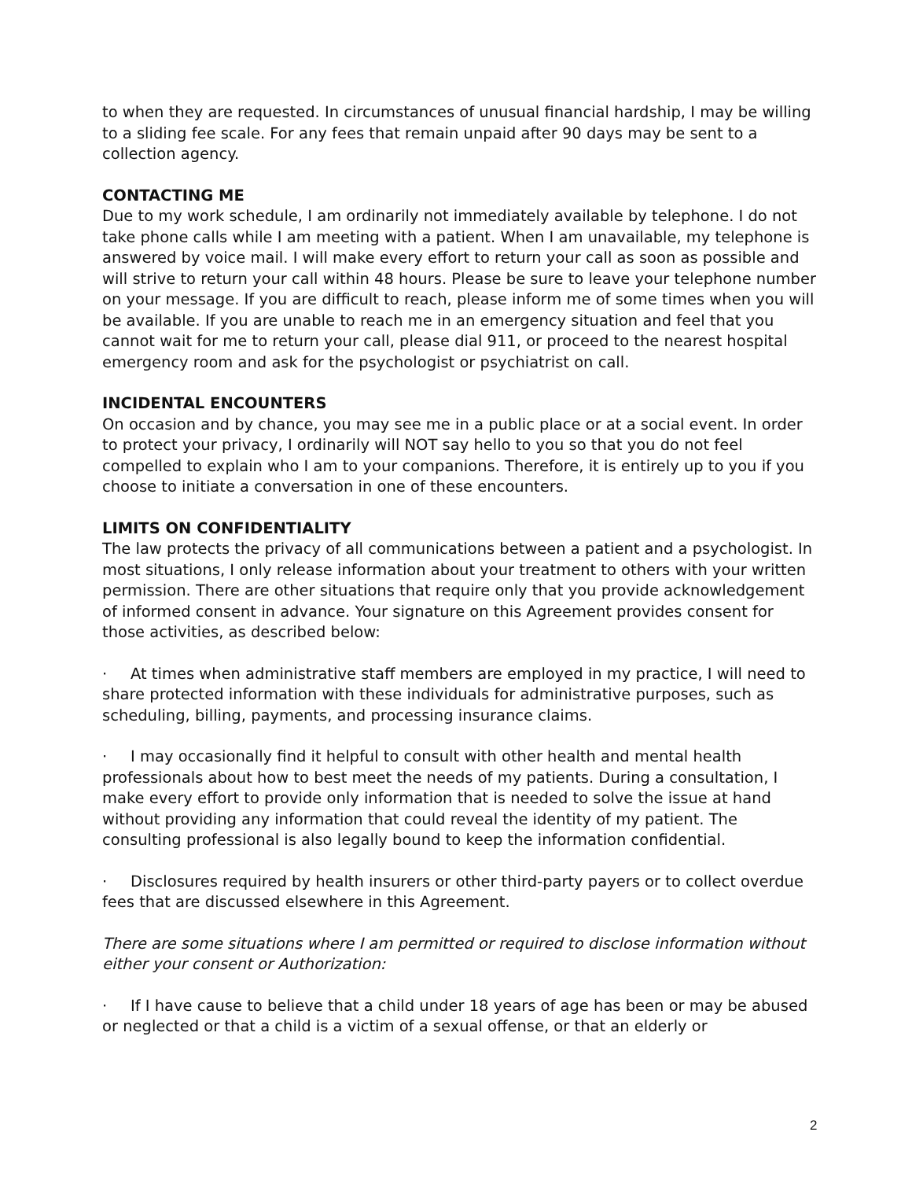to when they are requested. In circumstances of unusual financial hardship, I may be willing to a sliding fee scale. For any fees that remain unpaid after 90 days may be sent to a collection agency.
CONTACTING ME
Due to my work schedule, I am ordinarily not immediately available by telephone. I do not take phone calls while I am meeting with a patient. When I am unavailable, my telephone is answered by voice mail. I will make every effort to return your call as soon as possible and will strive to return your call within 48 hours. Please be sure to leave your telephone number on your message. If you are difficult to reach, please inform me of some times when you will be available. If you are unable to reach me in an emergency situation and feel that you cannot wait for me to return your call, please dial 911, or proceed to the nearest hospital emergency room and ask for the psychologist or psychiatrist on call.
INCIDENTAL ENCOUNTERS
On occasion and by chance, you may see me in a public place or at a social event. In order to protect your privacy, I ordinarily will NOT say hello to you so that you do not feel compelled to explain who I am to your companions. Therefore, it is entirely up to you if you choose to initiate a conversation in one of these encounters.
LIMITS ON CONFIDENTIALITY
The law protects the privacy of all communications between a patient and a psychologist. In most situations, I only release information about your treatment to others with your written permission. There are other situations that require only that you provide acknowledgement of informed consent in advance. Your signature on this Agreement provides consent for those activities, as described below:
· At times when administrative staff members are employed in my practice, I will need to share protected information with these individuals for administrative purposes, such as scheduling, billing, payments, and processing insurance claims.
· I may occasionally find it helpful to consult with other health and mental health professionals about how to best meet the needs of my patients. During a consultation, I make every effort to provide only information that is needed to solve the issue at hand without providing any information that could reveal the identity of my patient. The consulting professional is also legally bound to keep the information confidential.
· Disclosures required by health insurers or other third-party payers or to collect overdue fees that are discussed elsewhere in this Agreement.
There are some situations where I am permitted or required to disclose information without either your consent or Authorization:
· If I have cause to believe that a child under 18 years of age has been or may be abused or neglected or that a child is a victim of a sexual offense, or that an elderly or
2